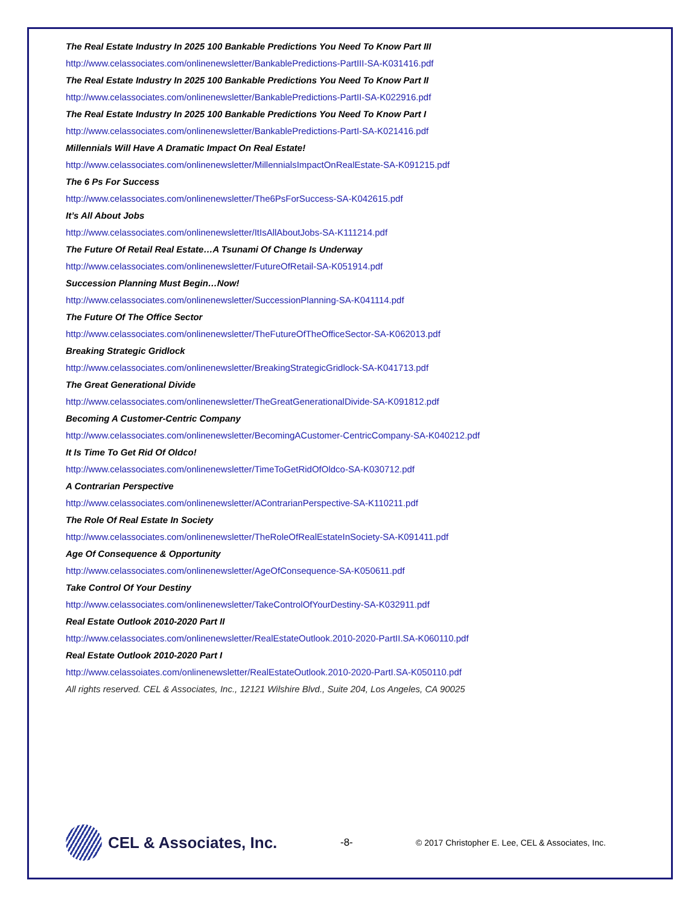The Real Estate Industry In 2025 100 Bankable Predictions You Need To Know Part III
http://www.celassociates.com/onlinenewsletter/BankablePredictions-PartIII-SA-K031416.pdf
The Real Estate Industry In 2025 100 Bankable Predictions You Need To Know Part II
http://www.celassociates.com/onlinenewsletter/BankablePredictions-PartII-SA-K022916.pdf
The Real Estate Industry In 2025 100 Bankable Predictions You Need To Know Part I
http://www.celassociates.com/onlinenewsletter/BankablePredictions-PartI-SA-K021416.pdf
Millennials Will Have A Dramatic Impact On Real Estate!
http://www.celassociates.com/onlinenewsletter/MillennialsImpactOnRealEstate-SA-K091215.pdf
The 6 Ps For Success
http://www.celassociates.com/onlinenewsletter/The6PsForSuccess-SA-K042615.pdf
It’s All About Jobs
http://www.celassociates.com/onlinenewsletter/ItIsAllAboutJobs-SA-K111214.pdf
The Future Of Retail Real Estate…A Tsunami Of Change Is Underway
http://www.celassociates.com/onlinenewsletter/FutureOfRetail-SA-K051914.pdf
Succession Planning Must Begin…Now!
http://www.celassociates.com/onlinenewsletter/SuccessionPlanning-SA-K041114.pdf
The Future Of The Office Sector
http://www.celassociates.com/onlinenewsletter/TheFutureOfTheOfficeSector-SA-K062013.pdf
Breaking Strategic Gridlock
http://www.celassociates.com/onlinenewsletter/BreakingStrategicGridlock-SA-K041713.pdf
The Great Generational Divide
http://www.celassociates.com/onlinenewsletter/TheGreatGenerationalDivide-SA-K091812.pdf
Becoming A Customer-Centric Company
http://www.celassociates.com/onlinenewsletter/BecomingACustomer-CentricCompany-SA-K040212.pdf
It Is Time To Get Rid Of Oldco!
http://www.celassociates.com/onlinenewsletter/TimeToGetRidOfOldco-SA-K030712.pdf
A Contrarian Perspective
http://www.celassociates.com/onlinenewsletter/AContrarianPerspective-SA-K110211.pdf
The Role Of Real Estate In Society
http://www.celassociates.com/onlinenewsletter/TheRoleOfRealEstateInSociety-SA-K091411.pdf
Age Of Consequence & Opportunity
http://www.celassociates.com/onlinenewsletter/AgeOfConsequence-SA-K050611.pdf
Take Control Of Your Destiny
http://www.celassociates.com/onlinenewsletter/TakeControlOfYourDestiny-SA-K032911.pdf
Real Estate Outlook 2010-2020 Part II
http://www.celassociates.com/onlinenewsletter/RealEstateOutlook.2010-2020-PartII.SA-K060110.pdf
Real Estate Outlook 2010-2020 Part I
http://www.celassoiates.com/onlinenewsletter/RealEstateOutlook.2010-2020-PartI.SA-K050110.pdf
All rights reserved. CEL & Associates, Inc., 12121 Wilshire Blvd., Suite 204, Los Angeles, CA 90025
CEL & Associates, Inc.
-8-
© 2017 Christopher E. Lee, CEL & Associates, Inc.